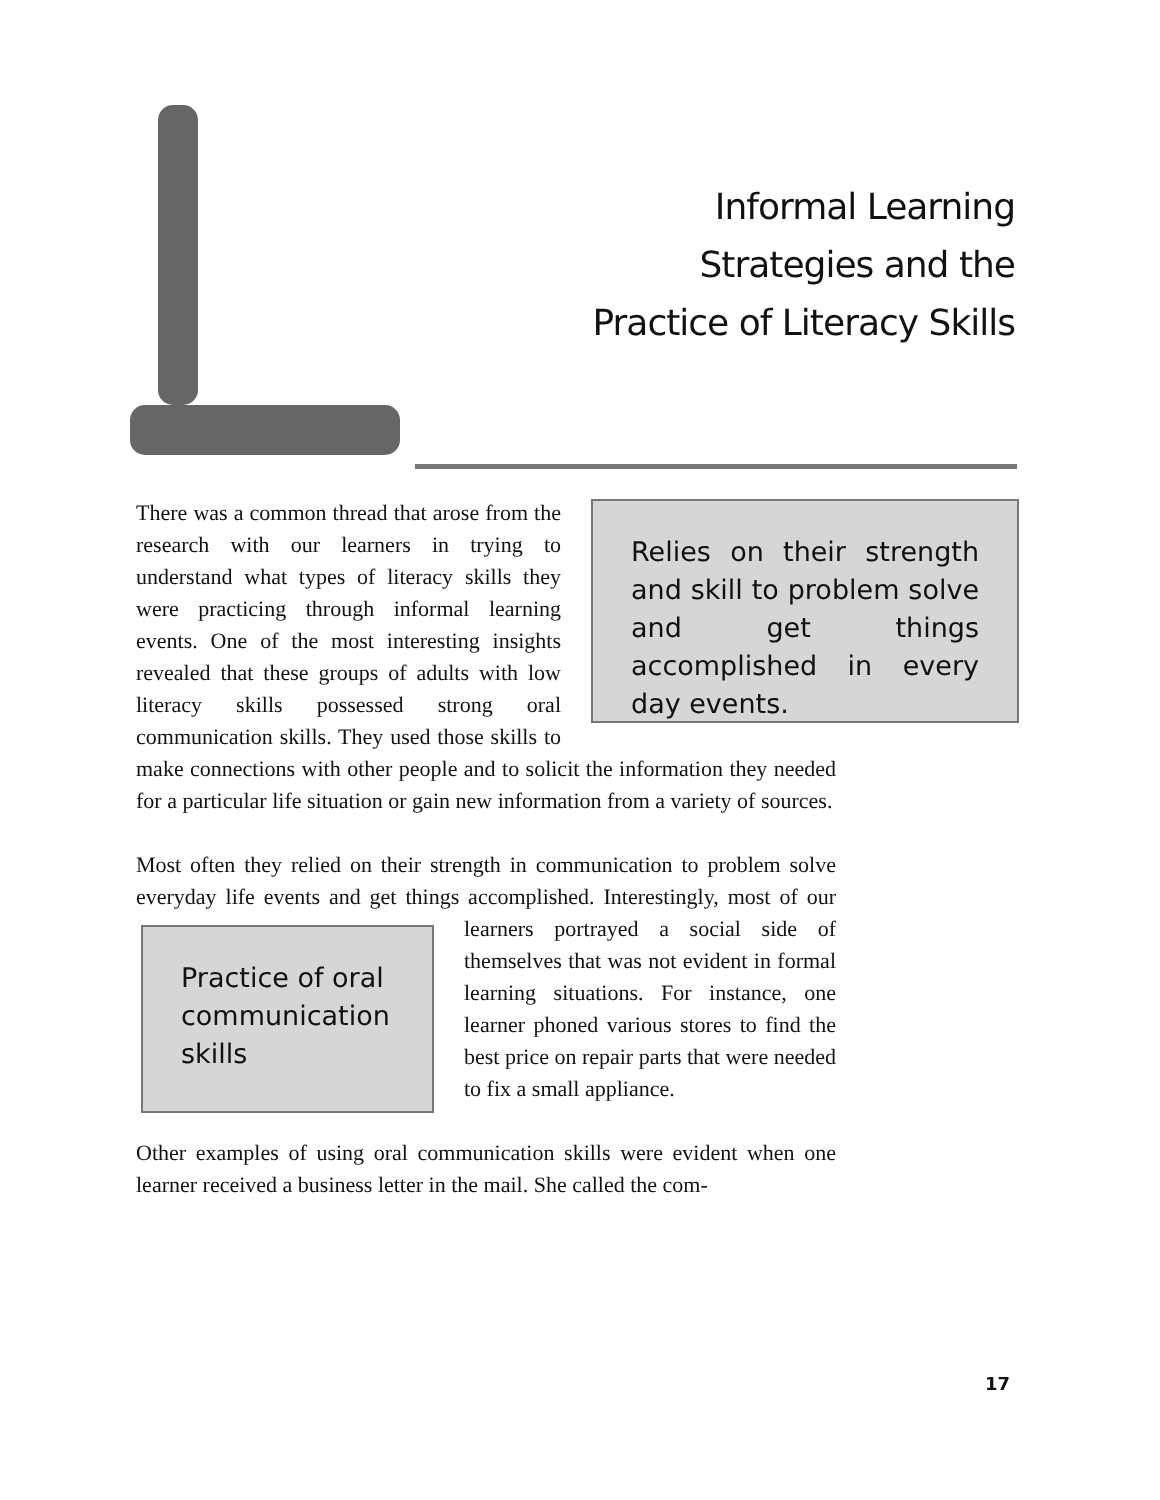Informal Learning
Strategies and the
Practice of Literacy Skills
Relies on their strength and skill to problem solve and get things accomplished in every day events.
There was a common thread that arose from the research with our learners in trying to understand what types of literacy skills they were practicing through informal learning events. One of the most interesting insights revealed that these groups of adults with low literacy skills possessed strong oral communication skills. They used those skills to make connections with other people and to solicit the information they needed for a particular life situation or gain new information from a variety of sources.
Most often they relied on their strength in communication to problem solve everyday life events and get things accomplished. Interestingly, Practice of oral communication skills most of our learners portrayed a social side of themselves that was not evident in formal learning situations. For instance, one learner phoned various stores to find the best price on repair parts that were needed to fix a small appliance.
Other examples of using oral communication skills were evident when one learner received a business letter in the mail. She called the com-
17